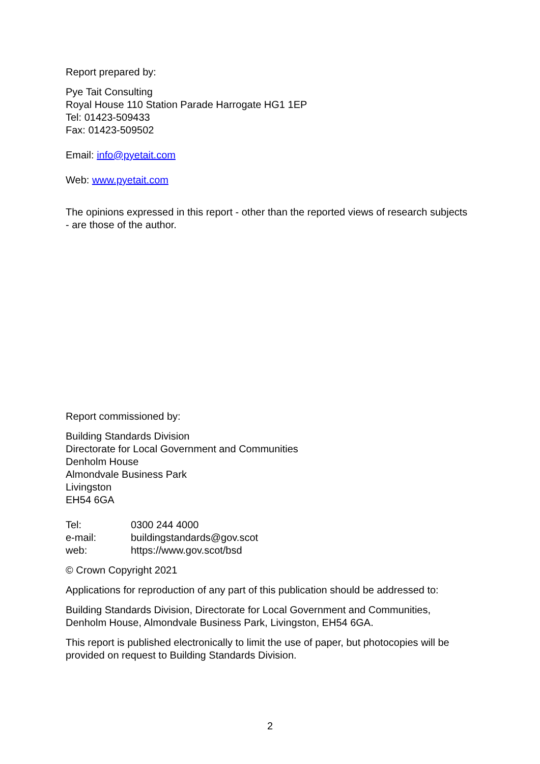Report prepared by:
Pye Tait Consulting
Royal House 110 Station Parade Harrogate HG1 1EP
Tel: 01423-509433
Fax: 01423-509502
Email: info@pyetait.com
Web: www.pyetait.com
The opinions expressed in this report - other than the reported views of research subjects - are those of the author.
Report commissioned by:
Building Standards Division
Directorate for Local Government and Communities
Denholm House
Almondvale Business Park
Livingston
EH54 6GA
| Tel: | 0300 244 4000 |
| e-mail: | buildingstandards@gov.scot |
| web: | https://www.gov.scot/bsd |
© Crown Copyright 2021
Applications for reproduction of any part of this publication should be addressed to:
Building Standards Division, Directorate for Local Government and Communities, Denholm House, Almondvale Business Park, Livingston, EH54 6GA.
This report is published electronically to limit the use of paper, but photocopies will be provided on request to Building Standards Division.
2